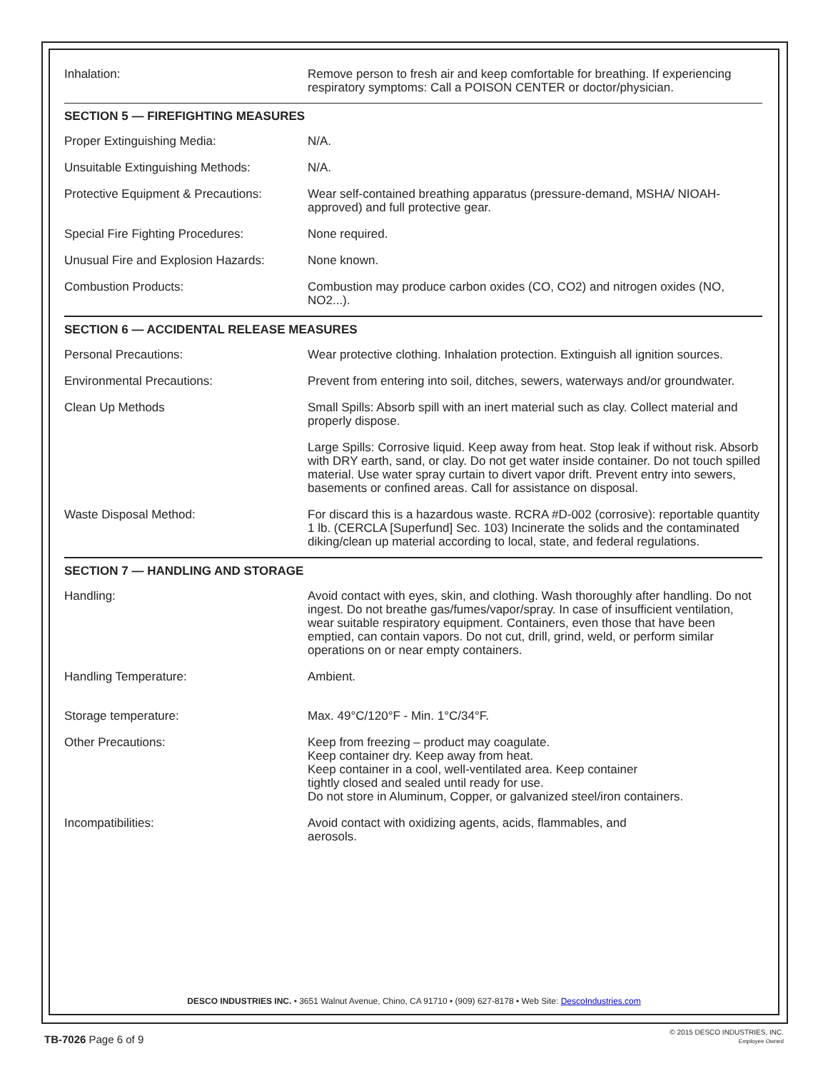| Inhalation: | Remove person to fresh air and keep comfortable for breathing. If experiencing respiratory symptoms: Call a POISON CENTER or doctor/physician. |
| SECTION 5 — FIREFIGHTING MEASURES | |
| Proper Extinguishing Media: | N/A. |
| Unsuitable Extinguishing Methods: | N/A. |
| Protective Equipment & Precautions: | Wear self-contained breathing apparatus (pressure-demand, MSHA/ NIOAH-approved) and full protective gear. |
| Special Fire Fighting Procedures: | None required. |
| Unusual Fire and Explosion Hazards: | None known. |
| Combustion Products: | Combustion may produce carbon oxides (CO, CO2) and nitrogen oxides (NO, NO2...). |
| SECTION 6 — ACCIDENTAL RELEASE MEASURES | |
| Personal Precautions: | Wear protective clothing. Inhalation protection. Extinguish all ignition sources. |
| Environmental Precautions: | Prevent from entering into soil, ditches, sewers, waterways and/or groundwater. |
| Clean Up Methods | Small Spills: Absorb spill with an inert material such as clay. Collect material and properly dispose. |
| | Large Spills: Corrosive liquid. Keep away from heat. Stop leak if without risk. Absorb with DRY earth, sand, or clay. Do not get water inside container. Do not touch spilled material. Use water spray curtain to divert vapor drift. Prevent entry into sewers, basements or confined areas. Call for assistance on disposal. |
| Waste Disposal Method: | For discard this is a hazardous waste. RCRA #D-002 (corrosive): reportable quantity 1 lb. (CERCLA [Superfund] Sec. 103) Incinerate the solids and the contaminated diking/clean up material according to local, state, and federal regulations. |
| SECTION 7 — HANDLING AND STORAGE | |
| Handling: | Avoid contact with eyes, skin, and clothing. Wash thoroughly after handling. Do not ingest. Do not breathe gas/fumes/vapor/spray. In case of insufficient ventilation, wear suitable respiratory equipment. Containers, even those that have been emptied, can contain vapors. Do not cut, drill, grind, weld, or perform similar operations on or near empty containers. |
| Handling Temperature: | Ambient. |
| Storage temperature: | Max. 49°C/120°F - Min. 1°C/34°F. |
| Other Precautions: | Keep from freezing – product may coagulate. Keep container dry. Keep away from heat. Keep container in a cool, well-ventilated area. Keep container tightly closed and sealed until ready for use. Do not store in Aluminum, Copper, or galvanized steel/iron containers. |
| Incompatibilities: | Avoid contact with oxidizing agents, acids, flammables, and aerosols. |
DESCO INDUSTRIES INC. • 3651 Walnut Avenue, Chino, CA 91710 • (909) 627-8178 • Web Site: DescoIndustries.com
TB-7026 Page 6 of 9
© 2015 DESCO INDUSTRIES, INC.
Employee Owned